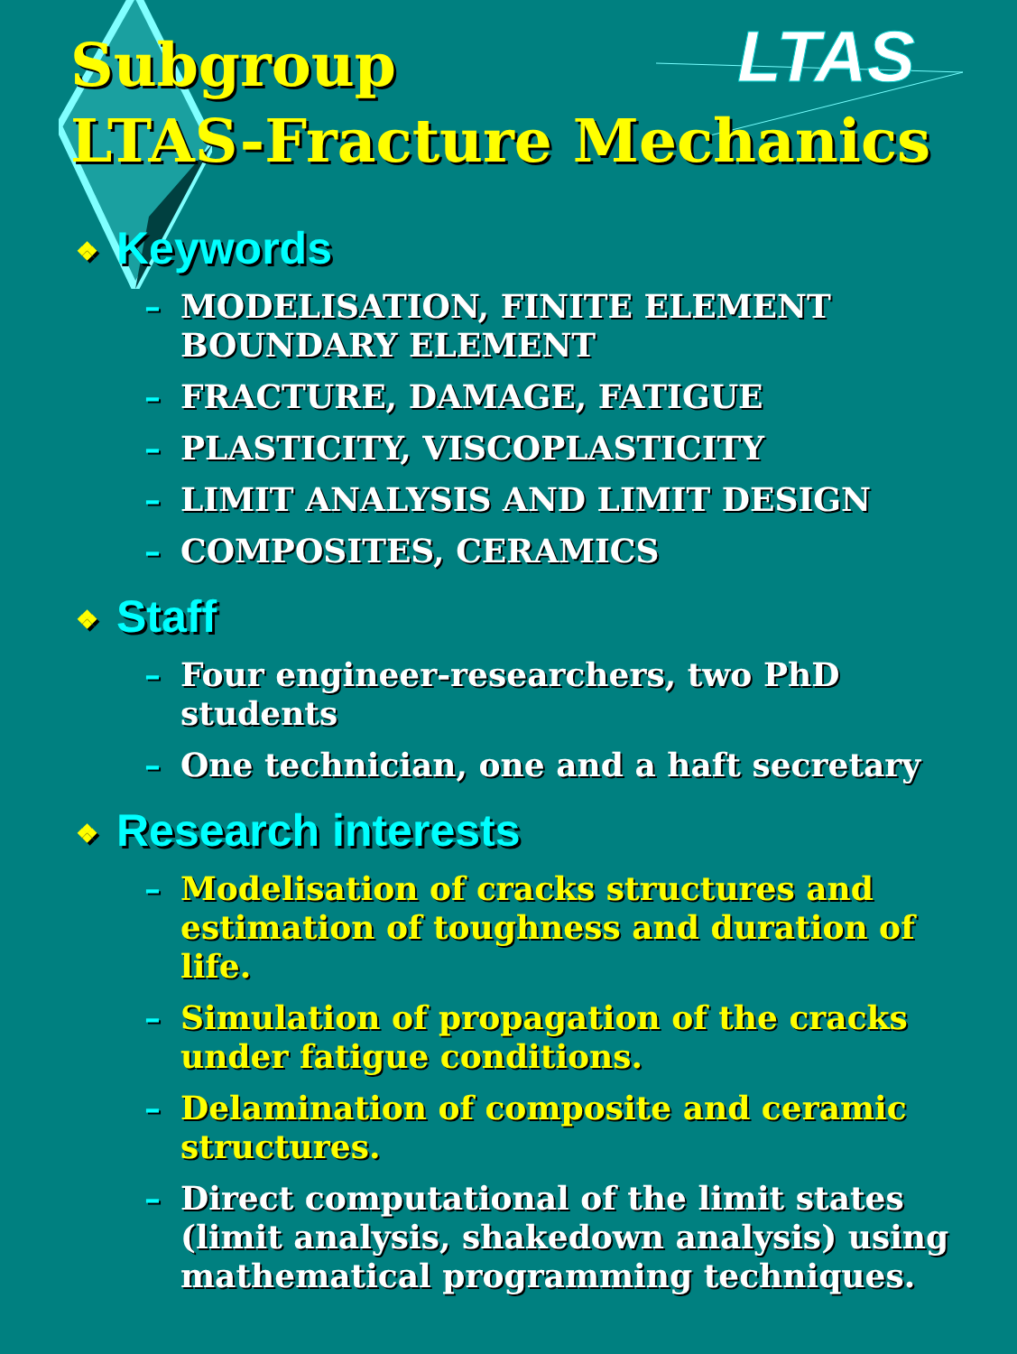LTAS
Subgroup
LTAS-Fracture Mechanics
❖ Keywords
– MODELISATION, FINITE ELEMENT BOUNDARY ELEMENT
– FRACTURE, DAMAGE, FATIGUE
– PLASTICITY, VISCOPLASTICITY
– LIMIT ANALYSIS AND LIMIT DESIGN
– COMPOSITES, CERAMICS
❖ Staff
– Four engineer-researchers, two PhD students
– One technician, one and a haft secretary
❖ Research interests
– Modelisation of cracks structures and estimation of toughness and duration of life.
– Simulation of propagation of the cracks under fatigue conditions.
– Delamination of composite and ceramic structures.
– Direct computational of the limit states (limit analysis, shakedown analysis) using mathematical programming techniques.